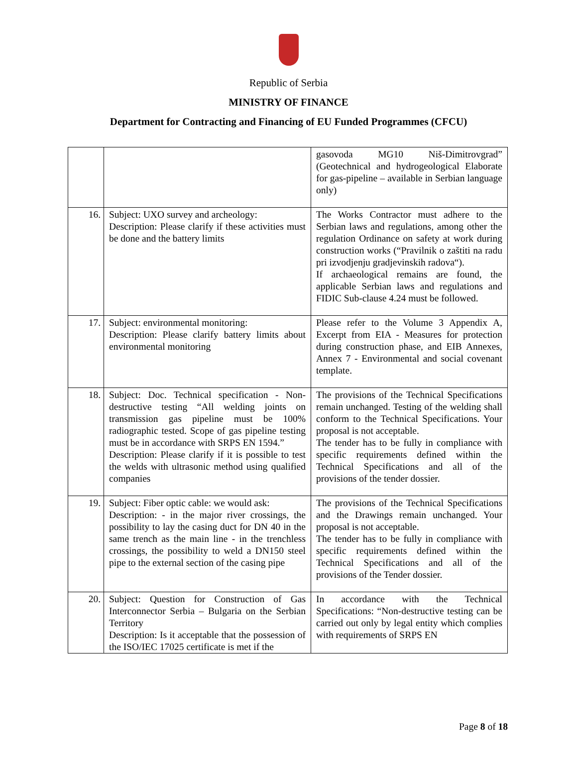Republic of Serbia
MINISTRY OF FINANCE
Department for Contracting and Financing of EU Funded Programmes (CFCU)
| | | gasovoda MG10 Niš-Dimitrovgrad” (Geotechnical and hydrogeological Elaborate for gas-pipeline – available in Serbian language only) |
| 16. | Subject: UXO survey and archeology: Description: Please clarify if these activities must be done and the battery limits | The Works Contractor must adhere to the Serbian laws and regulations, among other the regulation Ordinance on safety at work during construction works (“Pravilnik o zaštiti na radu pri izvodjenju gradjevinskih radova“). If archaeological remains are found, the applicable Serbian laws and regulations and FIDIC Sub-clause 4.24 must be followed. |
| 17. | Subject: environmental monitoring: Description: Please clarify battery limits about environmental monitoring | Please refer to the Volume 3 Appendix A, Excerpt from EIA - Measures for protection during construction phase, and EIB Annexes, Annex 7 - Environmental and social covenant template. |
| 18. | Subject: Doc. Technical specification - Non-destructive testing “All welding joints on transmission gas pipeline must be 100% radiographic tested. Scope of gas pipeline testing must be in accordance with SRPS EN 1594.” Description: Please clarify if it is possible to test the welds with ultrasonic method using qualified companies | The provisions of the Technical Specifications remain unchanged. Testing of the welding shall conform to the Technical Specifications. Your proposal is not acceptable. The tender has to be fully in compliance with specific requirements defined within the Technical Specifications and all of the provisions of the tender dossier. |
| 19. | Subject: Fiber optic cable: we would ask: Description: - in the major river crossings, the possibility to lay the casing duct for DN 40 in the same trench as the main line - in the trenchless crossings, the possibility to weld a DN150 steel pipe to the external section of the casing pipe | The provisions of the Technical Specifications and the Drawings remain unchanged. Your proposal is not acceptable. The tender has to be fully in compliance with specific requirements defined within the Technical Specifications and all of the provisions of the Tender dossier. |
| 20. | Subject: Question for Construction of Gas Interconnector Serbia – Bulgaria on the Serbian Territory Description: Is it acceptable that the possession of the ISO/IEC 17025 certificate is met if the | In accordance with the Technical Specifications: “Non-destructive testing can be carried out only by legal entity which complies with requirements of SRPS EN |
Page 8 of 18